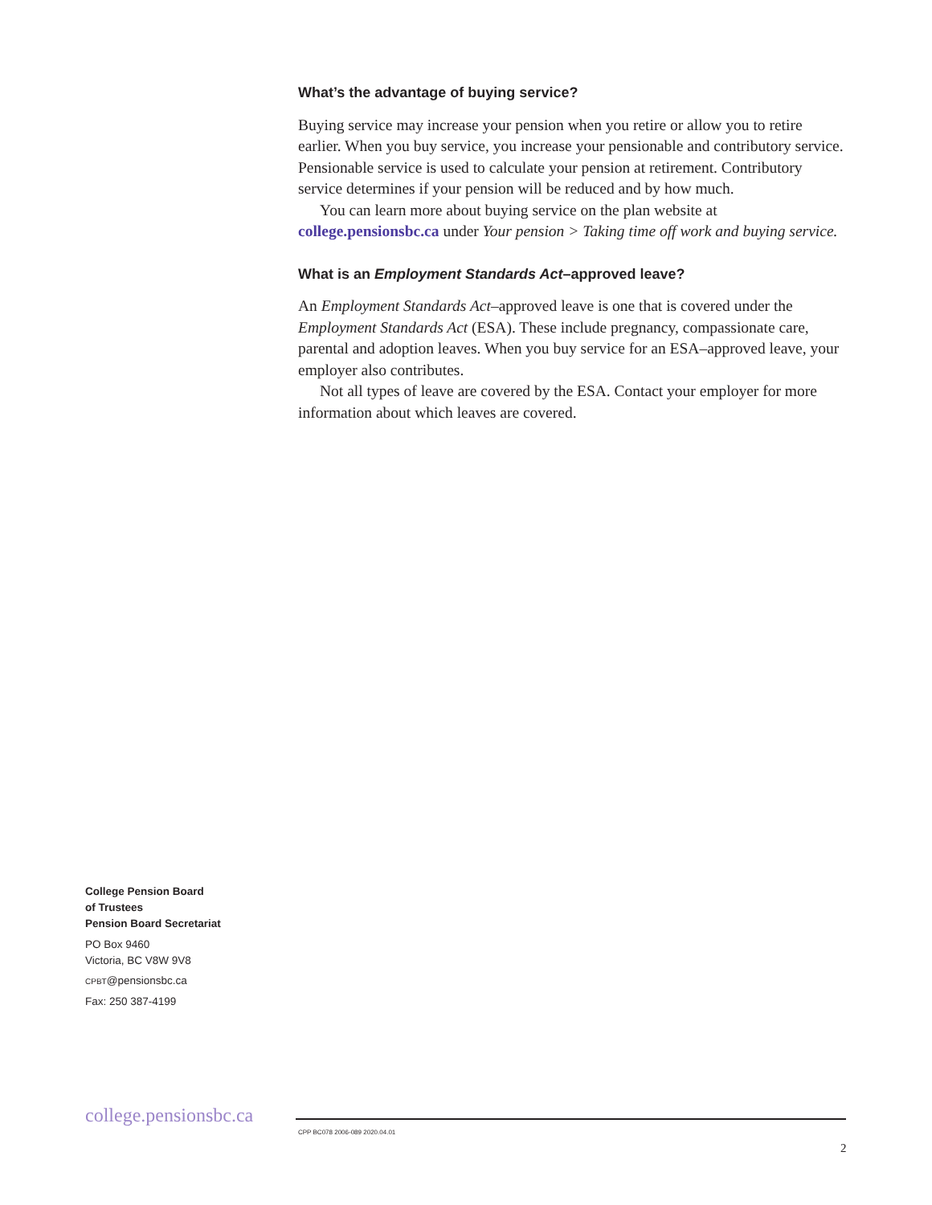What’s the advantage of buying service?
Buying service may increase your pension when you retire or allow you to retire earlier. When you buy service, you increase your pensionable and contributory service. Pensionable service is used to calculate your pension at retirement. Contributory service determines if your pension will be reduced and by how much.
You can learn more about buying service on the plan website at college.pensionsbc.ca under Your pension > Taking time off work and buying service.
What is an Employment Standards Act–approved leave?
An Employment Standards Act–approved leave is one that is covered under the Employment Standards Act (ESA). These include pregnancy, compassionate care, parental and adoption leaves. When you buy service for an ESA–approved leave, your employer also contributes.
Not all types of leave are covered by the ESA. Contact your employer for more information about which leaves are covered.
College Pension Board
of Trustees
Pension Board Secretariat
PO Box 9460
Victoria, BC V8W 9V8
CPBT@pensionsbc.ca
Fax: 250 387-4199
college.pensionsbc.ca
CPP BC078 2006-089 2020.04.01
2